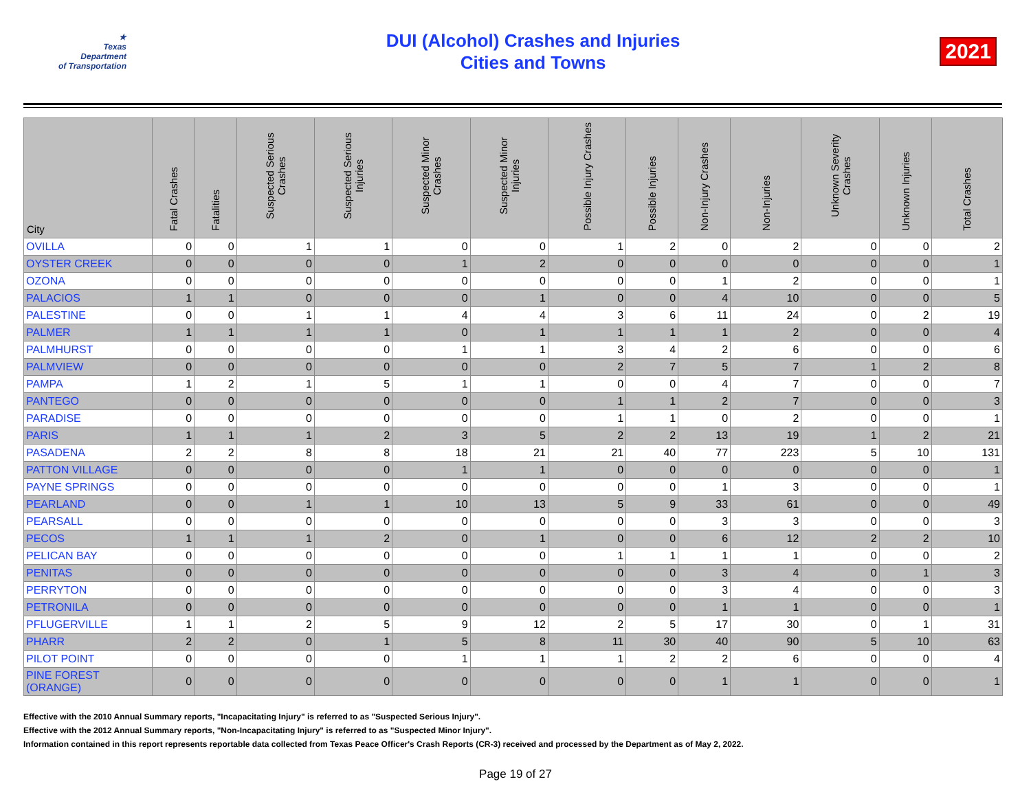★
Texas
Department
of Transportation
DUI (Alcohol) Crashes and Injuries
Cities and Towns
2021
| City | Fatal Crashes | Fatalities | Suspected Serious Crashes | Suspected Serious Injuries | Suspected Minor Crashes | Suspected Minor Injuries | Possible Injury Crashes | Possible Injuries | Non-Injury Crashes | Non-Injuries | Unknown Severity Crashes | Unknown Injuries | Total Crashes |
| --- | --- | --- | --- | --- | --- | --- | --- | --- | --- | --- | --- | --- | --- |
| OVILLA | 0 | 0 | 1 | 1 | 0 | 0 | 1 | 2 | 0 | 2 | 0 | 0 | 2 |
| OYSTER CREEK | 0 | 0 | 0 | 0 | 1 | 2 | 0 | 0 | 0 | 0 | 0 | 0 | 1 |
| OZONA | 0 | 0 | 0 | 0 | 0 | 0 | 0 | 0 | 1 | 2 | 0 | 0 | 1 |
| PALACIOS | 1 | 1 | 0 | 0 | 0 | 1 | 0 | 0 | 4 | 10 | 0 | 0 | 5 |
| PALESTINE | 0 | 0 | 1 | 1 | 4 | 4 | 3 | 6 | 11 | 24 | 0 | 2 | 19 |
| PALMER | 1 | 1 | 1 | 1 | 0 | 1 | 1 | 1 | 1 | 2 | 0 | 0 | 4 |
| PALMHURST | 0 | 0 | 0 | 0 | 1 | 1 | 3 | 4 | 2 | 6 | 0 | 0 | 6 |
| PALMVIEW | 0 | 0 | 0 | 0 | 0 | 0 | 2 | 7 | 5 | 7 | 1 | 2 | 8 |
| PAMPA | 1 | 2 | 1 | 5 | 1 | 1 | 0 | 0 | 4 | 7 | 0 | 0 | 7 |
| PANTEGO | 0 | 0 | 0 | 0 | 0 | 0 | 1 | 1 | 2 | 7 | 0 | 0 | 3 |
| PARADISE | 0 | 0 | 0 | 0 | 0 | 0 | 1 | 1 | 0 | 2 | 0 | 0 | 1 |
| PARIS | 1 | 1 | 1 | 2 | 3 | 5 | 2 | 2 | 13 | 19 | 1 | 2 | 21 |
| PASADENA | 2 | 2 | 8 | 8 | 18 | 21 | 21 | 40 | 77 | 223 | 5 | 10 | 131 |
| PATTON VILLAGE | 0 | 0 | 0 | 0 | 1 | 1 | 0 | 0 | 0 | 0 | 0 | 0 | 1 |
| PAYNE SPRINGS | 0 | 0 | 0 | 0 | 0 | 0 | 0 | 0 | 1 | 3 | 0 | 0 | 1 |
| PEARLAND | 0 | 0 | 1 | 1 | 10 | 13 | 5 | 9 | 33 | 61 | 0 | 0 | 49 |
| PEARSALL | 0 | 0 | 0 | 0 | 0 | 0 | 0 | 0 | 3 | 3 | 0 | 0 | 3 |
| PECOS | 1 | 1 | 1 | 2 | 0 | 1 | 0 | 0 | 6 | 12 | 2 | 2 | 10 |
| PELICAN BAY | 0 | 0 | 0 | 0 | 0 | 0 | 1 | 1 | 1 | 1 | 0 | 0 | 2 |
| PENITAS | 0 | 0 | 0 | 0 | 0 | 0 | 0 | 0 | 3 | 4 | 0 | 1 | 3 |
| PERRYTON | 0 | 0 | 0 | 0 | 0 | 0 | 0 | 0 | 3 | 4 | 0 | 0 | 3 |
| PETRONILA | 0 | 0 | 0 | 0 | 0 | 0 | 0 | 0 | 1 | 1 | 0 | 0 | 1 |
| PFLUGERVILLE | 1 | 1 | 2 | 5 | 9 | 12 | 2 | 5 | 17 | 30 | 0 | 1 | 31 |
| PHARR | 2 | 2 | 0 | 1 | 5 | 8 | 11 | 30 | 40 | 90 | 5 | 10 | 63 |
| PILOT POINT | 0 | 0 | 0 | 0 | 1 | 1 | 1 | 2 | 2 | 6 | 0 | 0 | 4 |
| PINE FOREST (ORANGE) | 0 | 0 | 0 | 0 | 0 | 0 | 0 | 0 | 1 | 1 | 0 | 0 | 1 |
Effective with the 2010 Annual Summary reports, "Incapacitating Injury" is referred to as "Suspected Serious Injury".
Effective with the 2012 Annual Summary reports, "Non-Incapacitating Injury" is referred to as "Suspected Minor Injury".
Information contained in this report represents reportable data collected from Texas Peace Officer's Crash Reports (CR-3) received and processed by the Department as of May 2, 2022.
Page 19 of 27